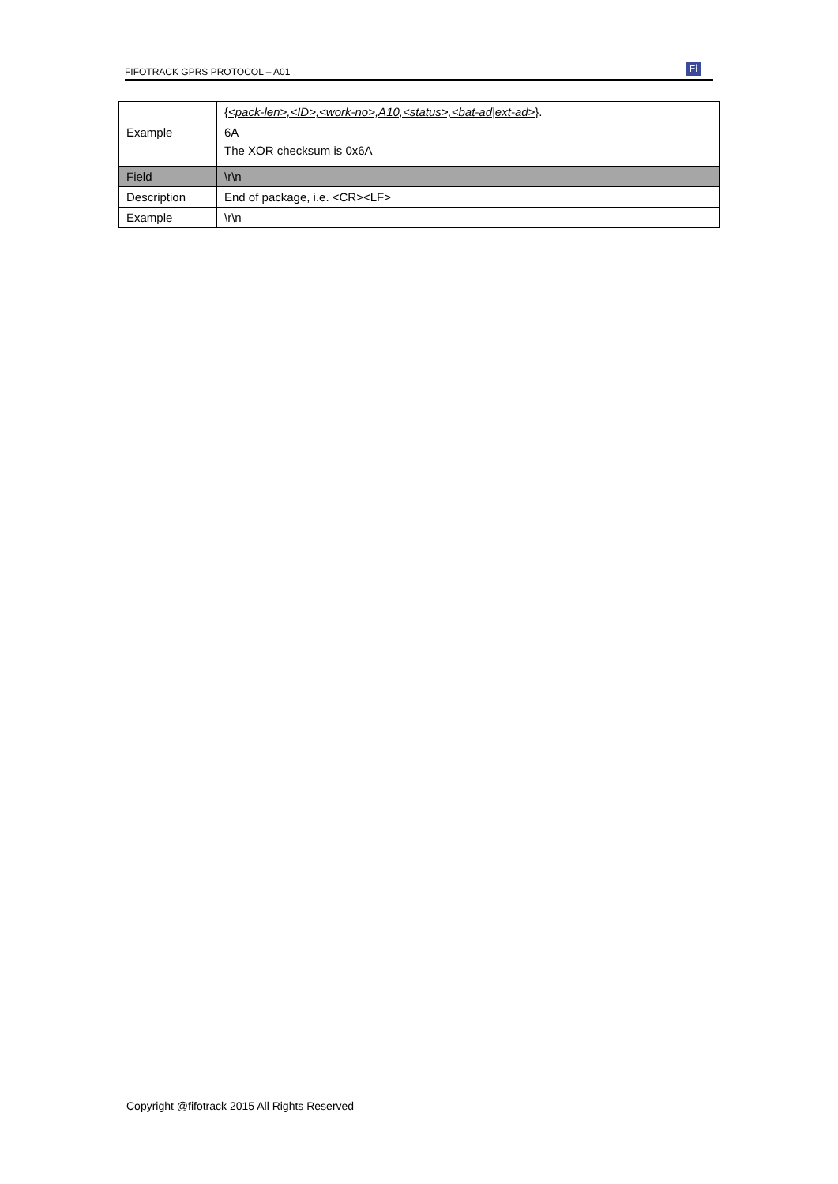FIFOTRACK GPRS PROTOCOL – A01
Fi
| | { <pack-len>,<ID>,<work-no>,A10,<status>,<bat-ad/ext-ad> }. |
| Example | 6A The XOR checksum is 0x6A |
| Field | \r\n |
| Description | End of package, i.e. <CR><LF> |
| Example | \r\n |
Copyright @fifotrack 2015 All Rights Reserved